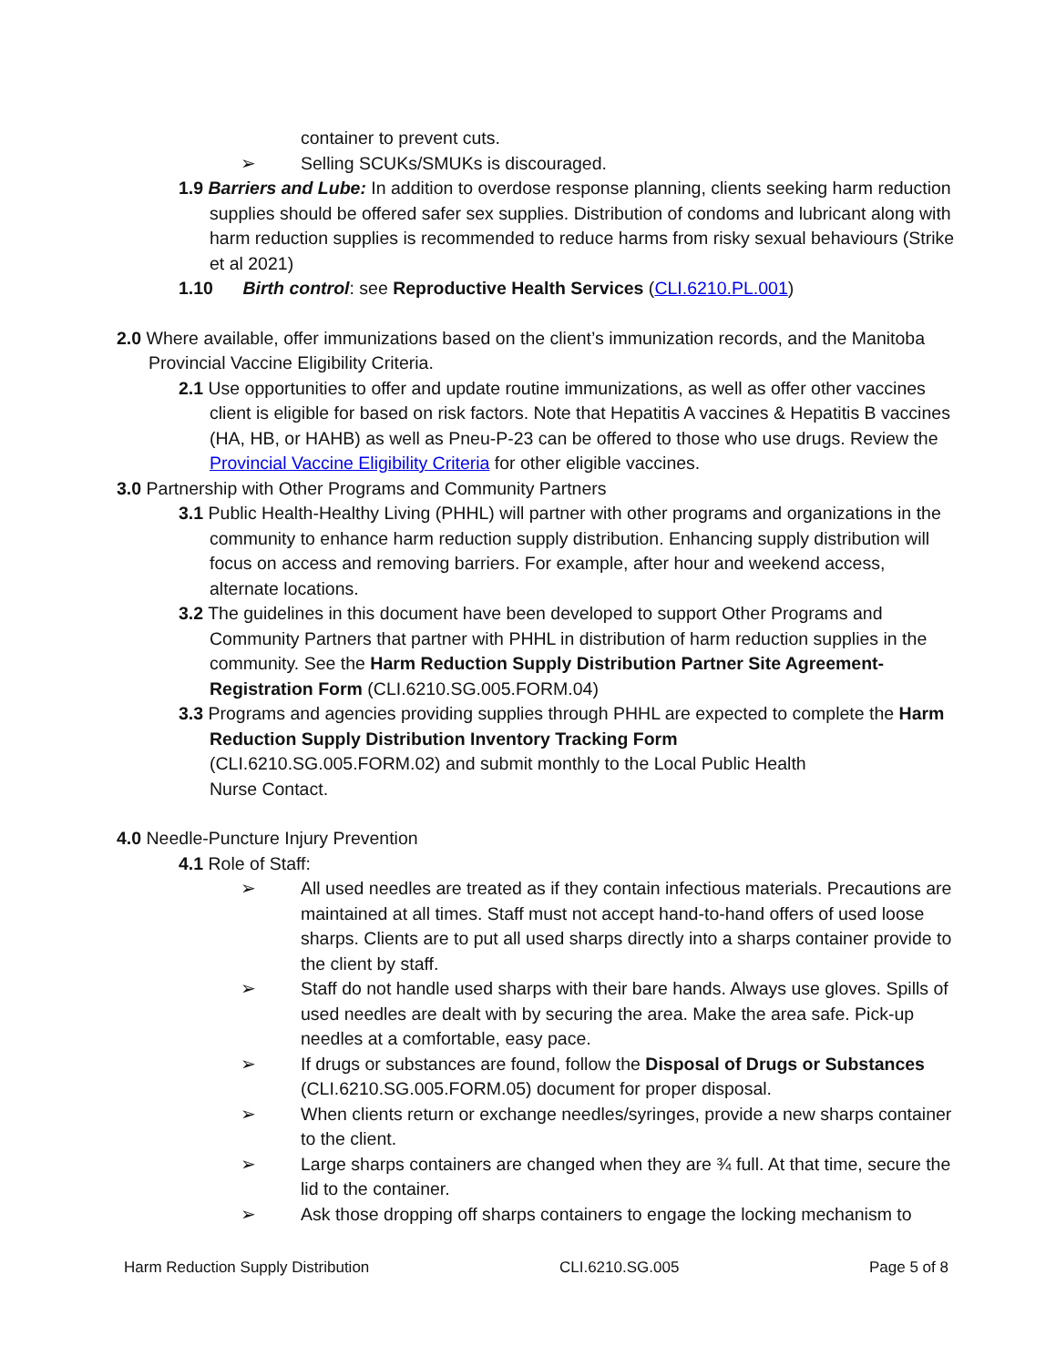container to prevent cuts.
➢ Selling SCUKs/SMUKs is discouraged.
1.9 Barriers and Lube: In addition to overdose response planning, clients seeking harm reduction supplies should be offered safer sex supplies. Distribution of condoms and lubricant along with harm reduction supplies is recommended to reduce harms from risky sexual behaviours (Strike et al 2021)
1.10 Birth control: see Reproductive Health Services (CLI.6210.PL.001)
2.0 Where available, offer immunizations based on the client’s immunization records, and the Manitoba Provincial Vaccine Eligibility Criteria.
2.1 Use opportunities to offer and update routine immunizations, as well as offer other vaccines client is eligible for based on risk factors. Note that Hepatitis A vaccines & Hepatitis B vaccines (HA, HB, or HAHB) as well as Pneu-P-23 can be offered to those who use drugs. Review the Provincial Vaccine Eligibility Criteria for other eligible vaccines.
3.0 Partnership with Other Programs and Community Partners
3.1 Public Health-Healthy Living (PHHL) will partner with other programs and organizations in the community to enhance harm reduction supply distribution. Enhancing supply distribution will focus on access and removing barriers. For example, after hour and weekend access, alternate locations.
3.2 The guidelines in this document have been developed to support Other Programs and Community Partners that partner with PHHL in distribution of harm reduction supplies in the community. See the Harm Reduction Supply Distribution Partner Site Agreement-Registration Form (CLI.6210.SG.005.FORM.04)
3.3 Programs and agencies providing supplies through PHHL are expected to complete the Harm Reduction Supply Distribution Inventory Tracking Form
(CLI.6210.SG.005.FORM.02) and submit monthly to the Local Public Health
Nurse Contact.
4.0 Needle-Puncture Injury Prevention
4.1 Role of Staff:
➢ All used needles are treated as if they contain infectious materials. Precautions are maintained at all times. Staff must not accept hand-to-hand offers of used loose sharps. Clients are to put all used sharps directly into a sharps container provide to the client by staff.
➢ Staff do not handle used sharps with their bare hands. Always use gloves. Spills of used needles are dealt with by securing the area. Make the area safe. Pick-up needles at a comfortable, easy pace.
➢ If drugs or substances are found, follow the Disposal of Drugs or Substances (CLI.6210.SG.005.FORM.05) document for proper disposal.
➢ When clients return or exchange needles/syringes, provide a new sharps container to the client.
➢ Large sharps containers are changed when they are ¾ full. At that time, secure the lid to the container.
➢ Ask those dropping off sharps containers to engage the locking mechanism to
Harm Reduction Supply Distribution CLI.6210.SG.005 Page 5 of 8